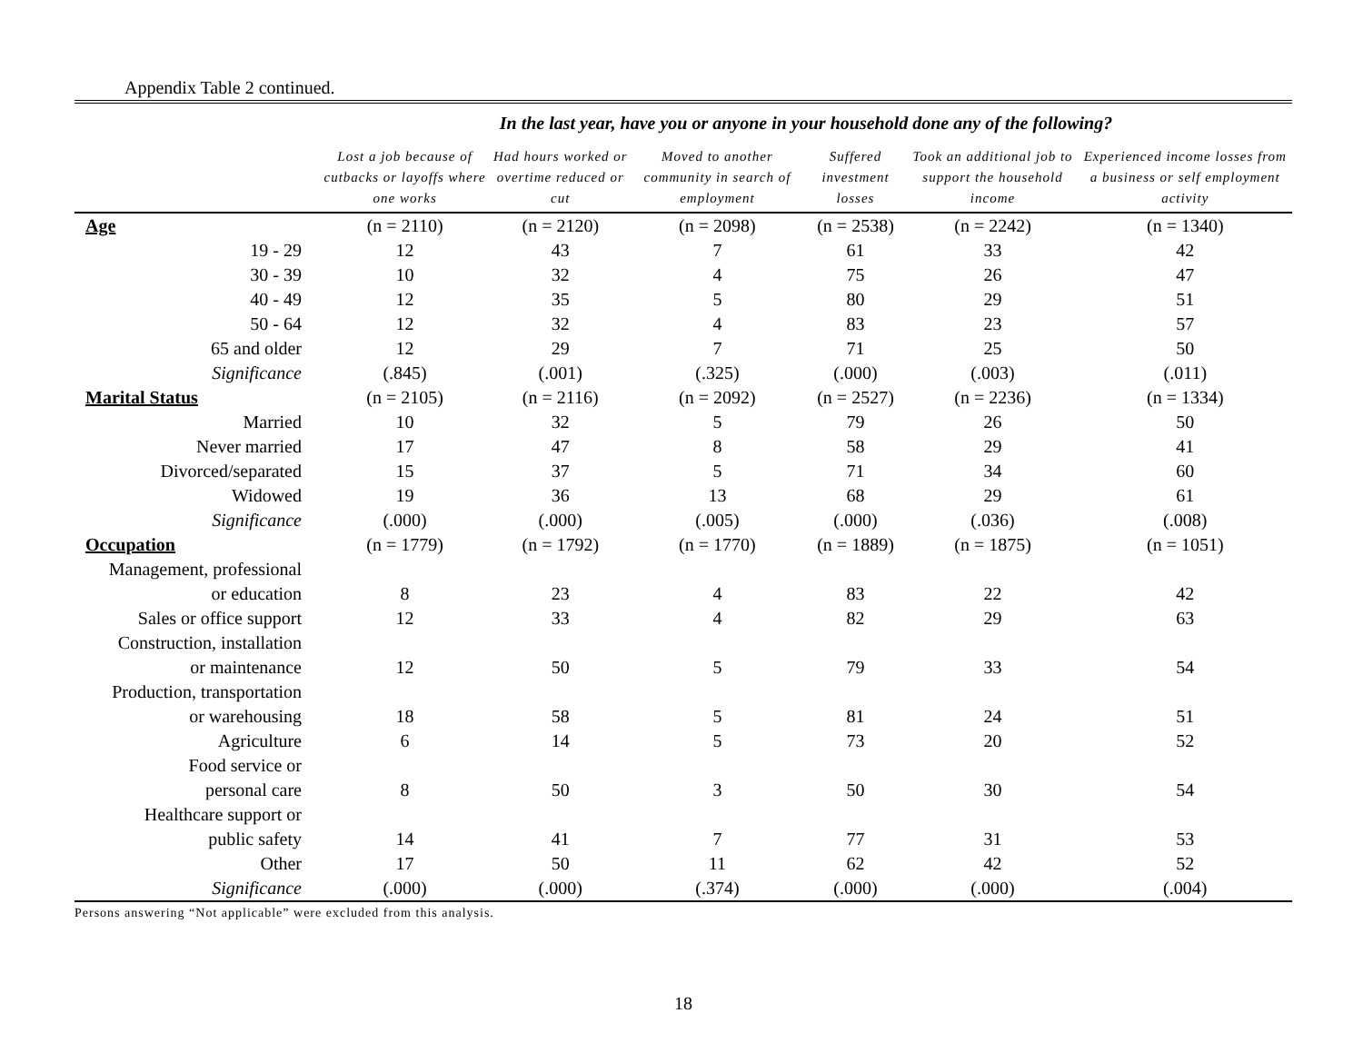Appendix Table 2 continued.
| | In the last year, have you or anyone in your household done any of the following? | | | | | |
| --- | --- | --- | --- | --- | --- | --- |
| | Lost a job because of cutbacks or layoffs where one works | Had hours worked or overtime reduced or cut | Moved to another community in search of employment | Suffered investment losses | Took an additional job to support the household income | Experienced income losses from a business or self employment activity |
| Age | (n = 2110) | (n = 2120) | (n = 2098) | (n = 2538) | (n = 2242) | (n = 1340) |
| 19 - 29 | 12 | 43 | 7 | 61 | 33 | 42 |
| 30 - 39 | 10 | 32 | 4 | 75 | 26 | 47 |
| 40 - 49 | 12 | 35 | 5 | 80 | 29 | 51 |
| 50 - 64 | 12 | 32 | 4 | 83 | 23 | 57 |
| 65 and older | 12 | 29 | 7 | 71 | 25 | 50 |
| Significance | (.845) | (.001) | (.325) | (.000) | (.003) | (.011) |
| Marital Status | (n = 2105) | (n = 2116) | (n = 2092) | (n = 2527) | (n = 2236) | (n = 1334) |
| Married | 10 | 32 | 5 | 79 | 26 | 50 |
| Never married | 17 | 47 | 8 | 58 | 29 | 41 |
| Divorced/separated | 15 | 37 | 5 | 71 | 34 | 60 |
| Widowed | 19 | 36 | 13 | 68 | 29 | 61 |
| Significance | (.000) | (.000) | (.005) | (.000) | (.036) | (.008) |
| Occupation | (n = 1779) | (n = 1792) | (n = 1770) | (n = 1889) | (n = 1875) | (n = 1051) |
| Management, professional or education | 8 | 23 | 4 | 83 | 22 | 42 |
| Sales or office support | 12 | 33 | 4 | 82 | 29 | 63 |
| Construction, installation or maintenance | 12 | 50 | 5 | 79 | 33 | 54 |
| Production, transportation or warehousing | 18 | 58 | 5 | 81 | 24 | 51 |
| Agriculture | 6 | 14 | 5 | 73 | 20 | 52 |
| Food service or personal care | 8 | 50 | 3 | 50 | 30 | 54 |
| Healthcare support or public safety | 14 | 41 | 7 | 77 | 31 | 53 |
| Other | 17 | 50 | 11 | 62 | 42 | 52 |
| Significance | (.000) | (.000) | (.374) | (.000) | (.000) | (.004) |
Persons answering “Not applicable” were excluded from this analysis.
18